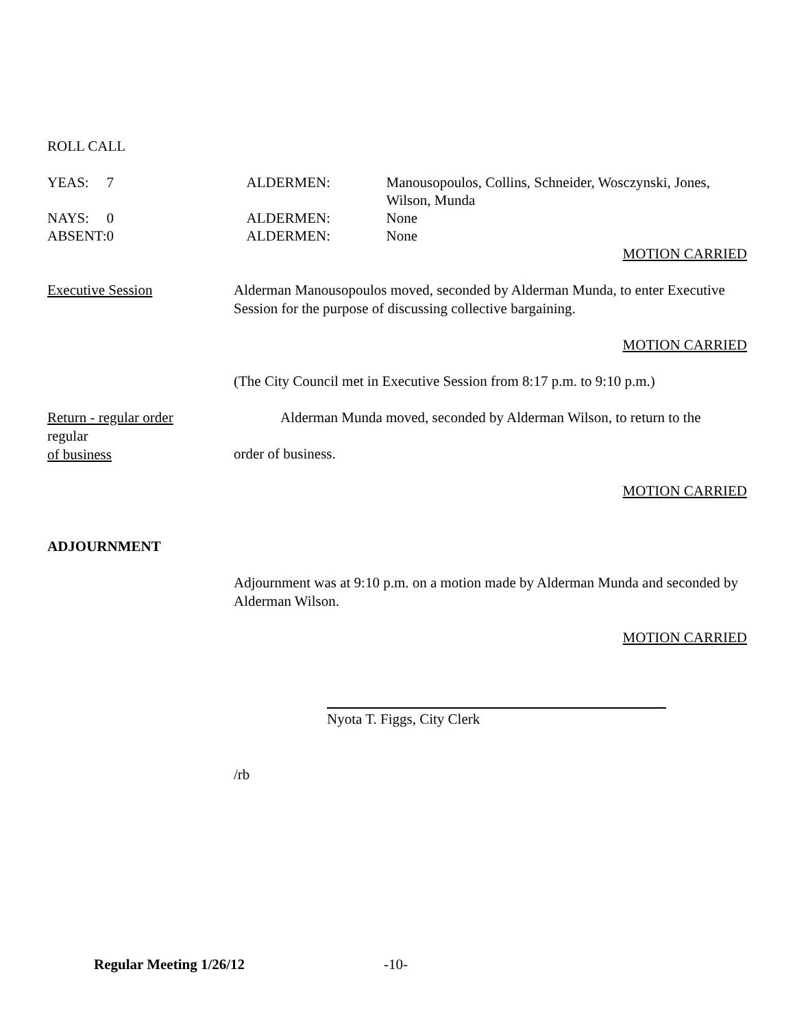ROLL CALL
| YEAS: | 7 | ALDERMEN: | Manousopoulos, Collins, Schneider, Wosczynski, Jones, Wilson, Munda |
| NAYS: | 0 | ALDERMEN: | None |
| ABSENT: | 0 | ALDERMEN: | None |
MOTION CARRIED
Executive Session Alderman Manousopoulos moved, seconded by Alderman Munda, to enter Executive Session for the purpose of discussing collective bargaining.
MOTION CARRIED
(The City Council met in Executive Session from 8:17 p.m. to 9:10 p.m.)
Return - regular order
regular
of business
Alderman Munda moved, seconded by Alderman Wilson, to return to the
order of business.
MOTION CARRIED
ADJOURNMENT
Adjournment was at 9:10 p.m. on a motion made by Alderman Munda and seconded by Alderman Wilson.
MOTION CARRIED
Nyota T. Figgs, City Clerk
/rb
Regular Meeting 1/26/12 -10-